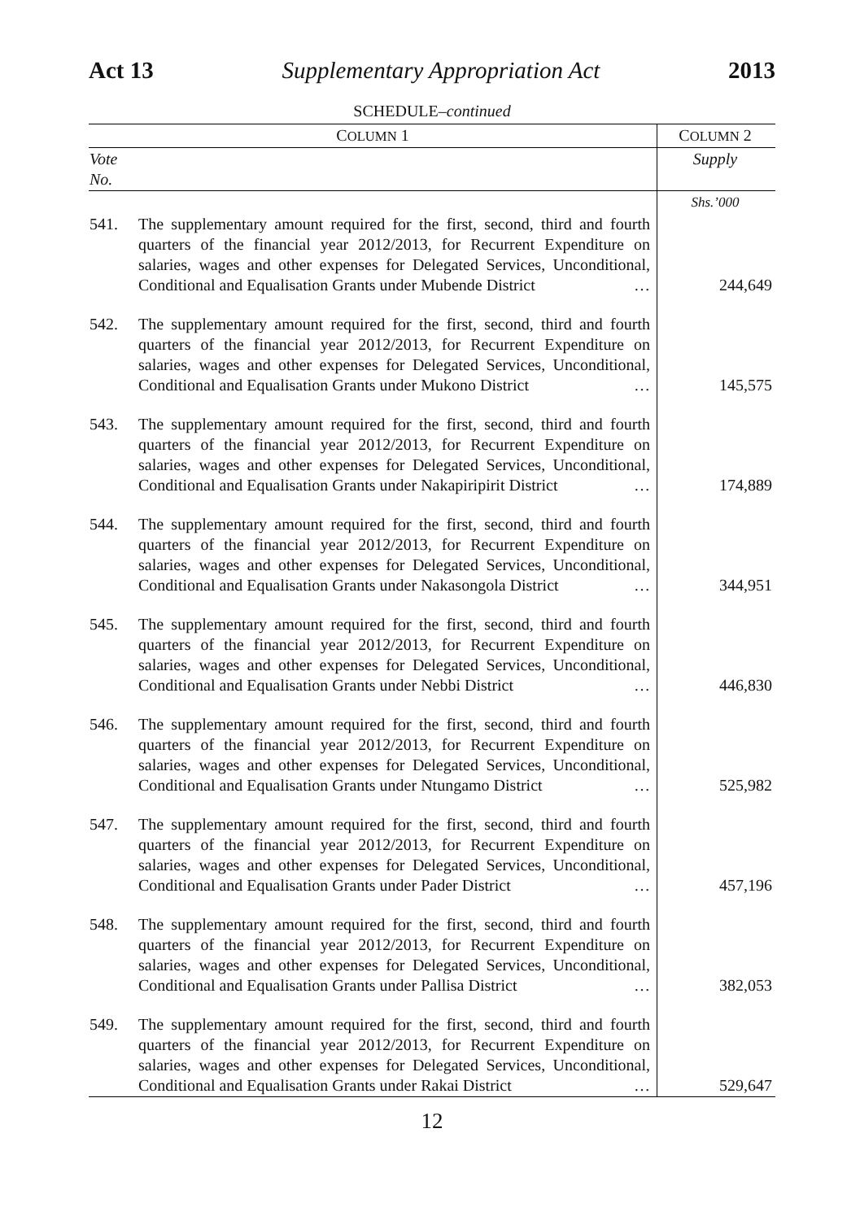Act 13 Supplementary Appropriation Act 2013
SCHEDULE–continued
| C OLUMN 1 | | C OLUMN 2 |
| --- | --- | --- |
| Vote No. | | Supply |
| | | Shs.’000 |
| 541. | The supplementary amount required for the first, second, third and fourth quarters of the financial year 2012/2013, for Recurrent Expenditure on salaries, wages and other expenses for Delegated Services, Unconditional, Conditional and Equalisation Grants under Mubende District … | 244,649 |
| 542. | The supplementary amount required for the first, second, third and fourth quarters of the financial year 2012/2013, for Recurrent Expenditure on salaries, wages and other expenses for Delegated Services, Unconditional, Conditional and Equalisation Grants under Mukono District … | 145,575 |
| 543. | The supplementary amount required for the first, second, third and fourth quarters of the financial year 2012/2013, for Recurrent Expenditure on salaries, wages and other expenses for Delegated Services, Unconditional, Conditional and Equalisation Grants under Nakapiripirit District … | 174,889 |
| 544. | The supplementary amount required for the first, second, third and fourth quarters of the financial year 2012/2013, for Recurrent Expenditure on salaries, wages and other expenses for Delegated Services, Unconditional, Conditional and Equalisation Grants under Nakasongola District … | 344,951 |
| 545. | The supplementary amount required for the first, second, third and fourth quarters of the financial year 2012/2013, for Recurrent Expenditure on salaries, wages and other expenses for Delegated Services, Unconditional, Conditional and Equalisation Grants under Nebbi District … | 446,830 |
| 546. | The supplementary amount required for the first, second, third and fourth quarters of the financial year 2012/2013, for Recurrent Expenditure on salaries, wages and other expenses for Delegated Services, Unconditional, Conditional and Equalisation Grants under Ntungamo District … | 525,982 |
| 547. | The supplementary amount required for the first, second, third and fourth quarters of the financial year 2012/2013, for Recurrent Expenditure on salaries, wages and other expenses for Delegated Services, Unconditional, Conditional and Equalisation Grants under Pader District … | 457,196 |
| 548. | The supplementary amount required for the first, second, third and fourth quarters of the financial year 2012/2013, for Recurrent Expenditure on salaries, wages and other expenses for Delegated Services, Unconditional, Conditional and Equalisation Grants under Pallisa District … | 382,053 |
| 549. | The supplementary amount required for the first, second, third and fourth quarters of the financial year 2012/2013, for Recurrent Expenditure on salaries, wages and other expenses for Delegated Services, Unconditional, Conditional and Equalisation Grants under Rakai District … | 529,647 |
12